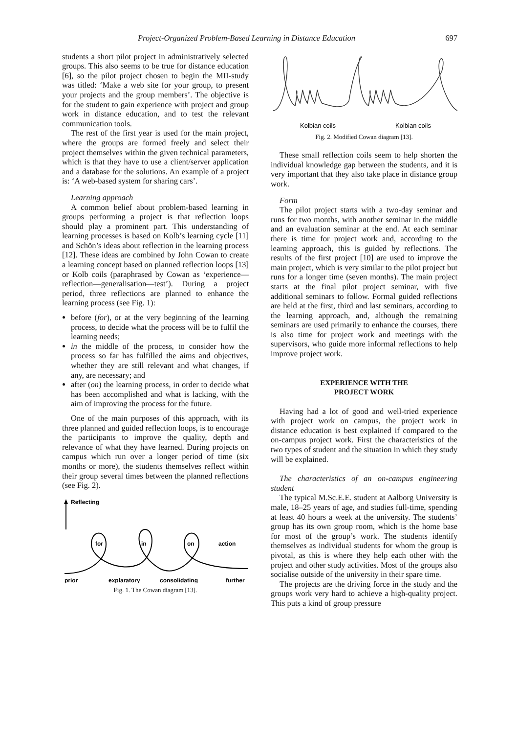Project-Organized Problem-Based Learning in Distance Education 697
students a short pilot project in administratively selected groups. This also seems to be true for distance education [6], so the pilot project chosen to begin the MII-study was titled: ‘Make a web site for your group, to present your projects and the group members’. The objective is for the student to gain experience with project and group work in distance education, and to test the relevant communication tools.
The rest of the first year is used for the main project, where the groups are formed freely and select their project themselves within the given technical parameters, which is that they have to use a client/server application and a database for the solutions. An example of a project is: ‘A web-based system for sharing cars’.
Learning approach
A common belief about problem-based learning in groups performing a project is that reflection loops should play a prominent part. This understanding of learning processes is based on Kolb’s learning cycle [11] and Schön’s ideas about reflection in the learning process [12]. These ideas are combined by John Cowan to create a learning concept based on planned reflection loops [13] or Kolb coils (paraphrased by Cowan as ‘experience—reflection—generalisation—test’). During a project period, three reflections are planned to enhance the learning process (see Fig. 1):
before (for), or at the very beginning of the learning process, to decide what the process will be to fulfil the learning needs;
in the middle of the process, to consider how the process so far has fulfilled the aims and objectives, whether they are still relevant and what changes, if any, are necessary; and
after (on) the learning process, in order to decide what has been accomplished and what is lacking, with the aim of improving the process for the future.
One of the main purposes of this approach, with its three planned and guided reflection loops, is to encourage the participants to improve the quality, depth and relevance of what they have learned. During projects on campus which run over a longer period of time (six months or more), the students themselves reflect within their group several times between the planned reflections (see Fig. 2).
Reflecting
for
in
on
action
prior
explaratory
consolidating
further
Fig. 1. The Cowan diagram [13].
Kolbian coils
Kolbian coils
Fig. 2. Modified Cowan diagram [13].
These small reflection coils seem to help shorten the individual knowledge gap between the students, and it is very important that they also take place in distance group work.
Form
The pilot project starts with a two-day seminar and runs for two months, with another seminar in the middle and an evaluation seminar at the end. At each seminar there is time for project work and, according to the learning approach, this is guided by reflections. The results of the first project [10] are used to improve the main project, which is very similar to the pilot project but runs for a longer time (seven months). The main project starts at the final pilot project seminar, with five additional seminars to follow. Formal guided reflections are held at the first, third and last seminars, according to the learning approach, and, although the remaining seminars are used primarily to enhance the courses, there is also time for project work and meetings with the supervisors, who guide more informal reflections to help improve project work.
EXPERIENCE WITH THE
PROJECT WORK
Having had a lot of good and well-tried experience with project work on campus, the project work in distance education is best explained if compared to the on-campus project work. First the characteristics of the two types of student and the situation in which they study will be explained.
The characteristics of an on-campus engineering student
The typical M.Sc.E.E. student at Aalborg University is male, 18–25 years of age, and studies full-time, spending at least 40 hours a week at the university. The students’ group has its own group room, which is the home base for most of the group’s work. The students identify themselves as individual students for whom the group is pivotal, as this is where they help each other with the project and other study activities. Most of the groups also socialise outside of the university in their spare time.
The projects are the driving force in the study and the groups work very hard to achieve a high-quality project. This puts a kind of group pressure